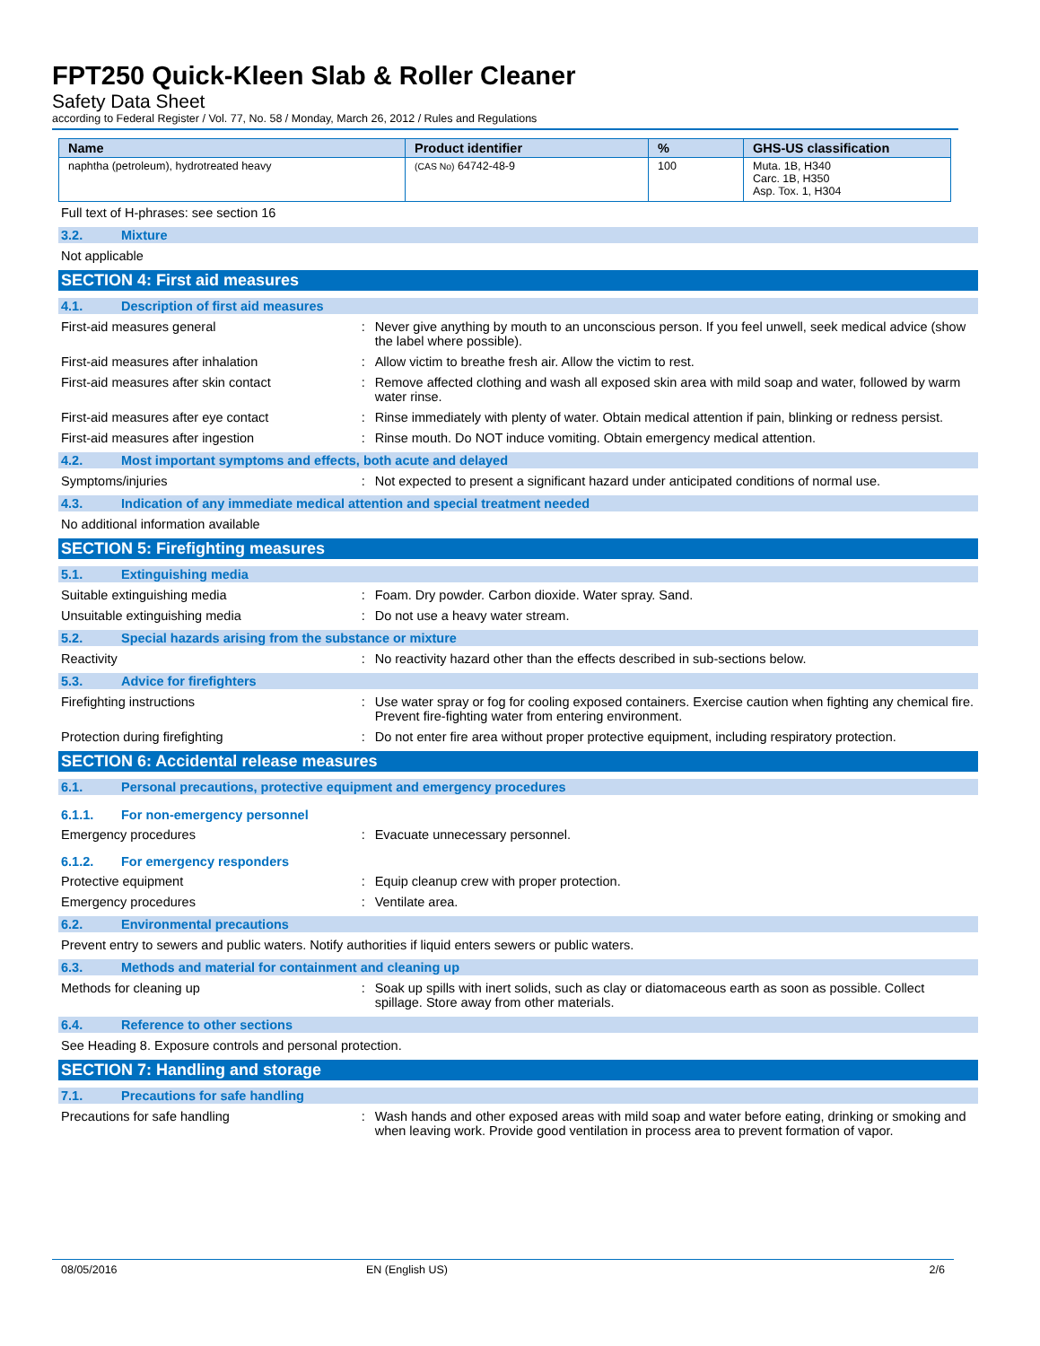FPT250 Quick-Kleen Slab & Roller Cleaner
Safety Data Sheet
according to Federal Register / Vol. 77, No. 58 / Monday, March 26, 2012 / Rules and Regulations
| Name | Product identifier | % | GHS-US classification |
| --- | --- | --- | --- |
| naphtha (petroleum), hydrotreated heavy | (CAS No) 64742-48-9 | 100 | Muta. 1B, H340 Carc. 1B, H350 Asp. Tox. 1, H304 |
Full text of H-phrases: see section 16
3.2. Mixture
Not applicable
SECTION 4: First aid measures
4.1. Description of first aid measures
First-aid measures general : Never give anything by mouth to an unconscious person. If you feel unwell, seek medical advice (show the label where possible).
First-aid measures after inhalation : Allow victim to breathe fresh air. Allow the victim to rest.
First-aid measures after skin contact : Remove affected clothing and wash all exposed skin area with mild soap and water, followed by warm water rinse.
First-aid measures after eye contact : Rinse immediately with plenty of water. Obtain medical attention if pain, blinking or redness persist.
First-aid measures after ingestion : Rinse mouth. Do NOT induce vomiting. Obtain emergency medical attention.
4.2. Most important symptoms and effects, both acute and delayed
Symptoms/injuries : Not expected to present a significant hazard under anticipated conditions of normal use.
4.3. Indication of any immediate medical attention and special treatment needed
No additional information available
SECTION 5: Firefighting measures
5.1. Extinguishing media
Suitable extinguishing media : Foam. Dry powder. Carbon dioxide. Water spray. Sand.
Unsuitable extinguishing media : Do not use a heavy water stream.
5.2. Special hazards arising from the substance or mixture
Reactivity : No reactivity hazard other than the effects described in sub-sections below.
5.3. Advice for firefighters
Firefighting instructions : Use water spray or fog for cooling exposed containers. Exercise caution when fighting any chemical fire. Prevent fire-fighting water from entering environment.
Protection during firefighting : Do not enter fire area without proper protective equipment, including respiratory protection.
SECTION 6: Accidental release measures
6.1. Personal precautions, protective equipment and emergency procedures
6.1.1. For non-emergency personnel
Emergency procedures : Evacuate unnecessary personnel.
6.1.2. For emergency responders
Protective equipment : Equip cleanup crew with proper protection.
Emergency procedures : Ventilate area.
6.2. Environmental precautions
Prevent entry to sewers and public waters. Notify authorities if liquid enters sewers or public waters.
6.3. Methods and material for containment and cleaning up
Methods for cleaning up : Soak up spills with inert solids, such as clay or diatomaceous earth as soon as possible. Collect spillage. Store away from other materials.
6.4. Reference to other sections
See Heading 8. Exposure controls and personal protection.
SECTION 7: Handling and storage
7.1. Precautions for safe handling
Precautions for safe handling : Wash hands and other exposed areas with mild soap and water before eating, drinking or smoking and when leaving work. Provide good ventilation in process area to prevent formation of vapor.
08/05/2016 EN (English US) 2/6